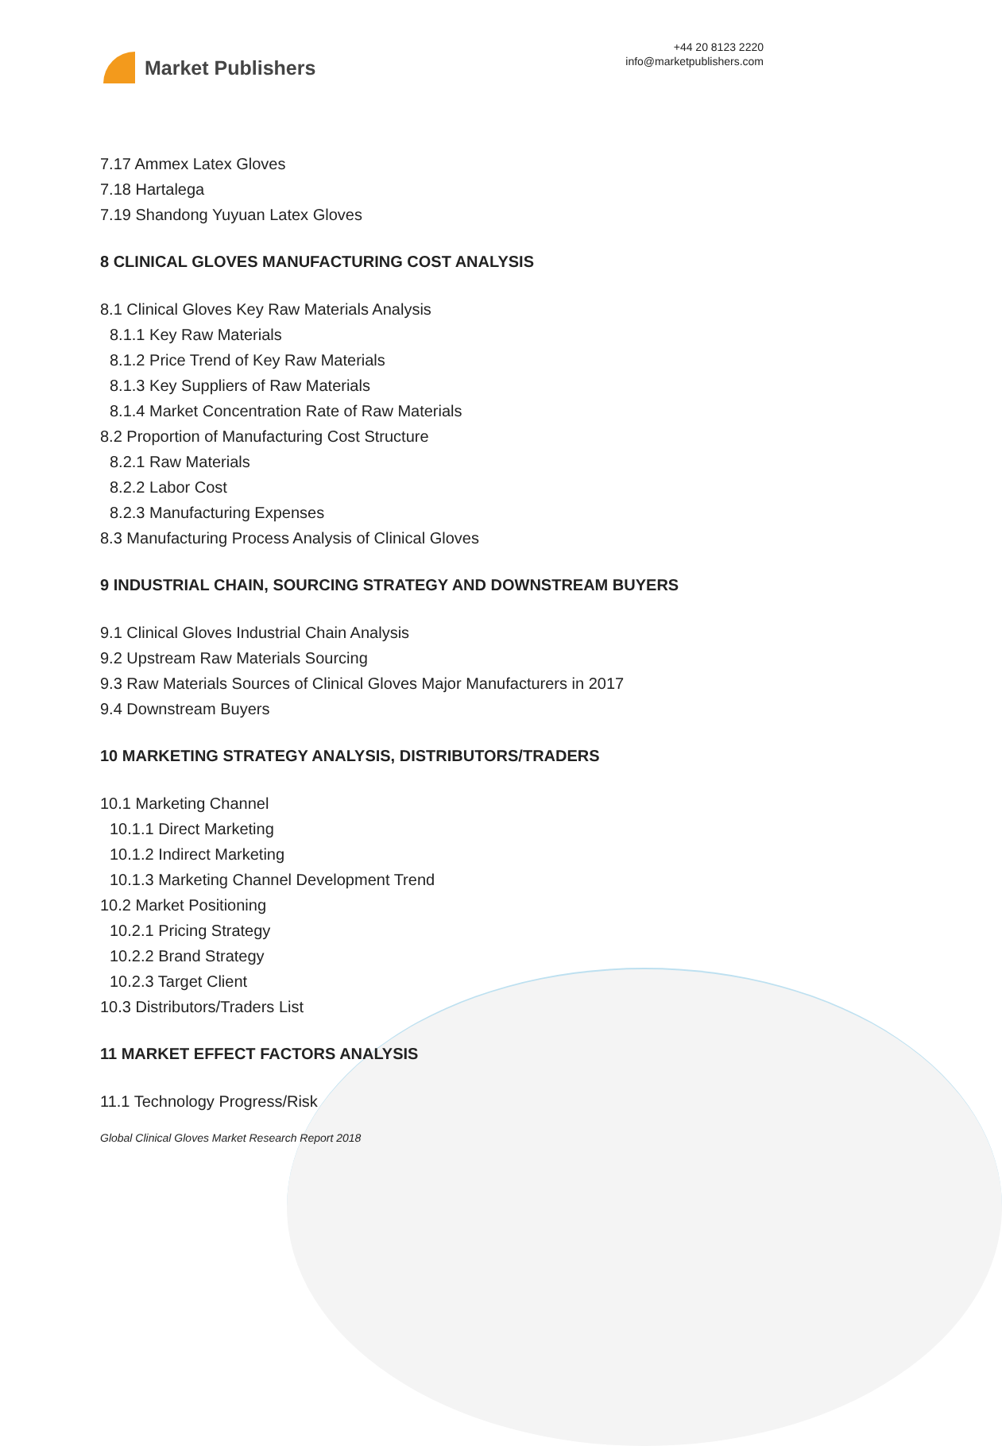Market Publishers
+44 20 8123 2220
info@marketpublishers.com
7.17 Ammex Latex Gloves
7.18 Hartalega
7.19 Shandong Yuyuan Latex Gloves
8 CLINICAL GLOVES MANUFACTURING COST ANALYSIS
8.1 Clinical Gloves Key Raw Materials Analysis
8.1.1 Key Raw Materials
8.1.2 Price Trend of Key Raw Materials
8.1.3 Key Suppliers of Raw Materials
8.1.4 Market Concentration Rate of Raw Materials
8.2 Proportion of Manufacturing Cost Structure
8.2.1 Raw Materials
8.2.2 Labor Cost
8.2.3 Manufacturing Expenses
8.3 Manufacturing Process Analysis of Clinical Gloves
9 INDUSTRIAL CHAIN, SOURCING STRATEGY AND DOWNSTREAM BUYERS
9.1 Clinical Gloves Industrial Chain Analysis
9.2 Upstream Raw Materials Sourcing
9.3 Raw Materials Sources of Clinical Gloves Major Manufacturers in 2017
9.4 Downstream Buyers
10 MARKETING STRATEGY ANALYSIS, DISTRIBUTORS/TRADERS
10.1 Marketing Channel
10.1.1 Direct Marketing
10.1.2 Indirect Marketing
10.1.3 Marketing Channel Development Trend
10.2 Market Positioning
10.2.1 Pricing Strategy
10.2.2 Brand Strategy
10.2.3 Target Client
10.3 Distributors/Traders List
11 MARKET EFFECT FACTORS ANALYSIS
11.1 Technology Progress/Risk
Global Clinical Gloves Market Research Report 2018